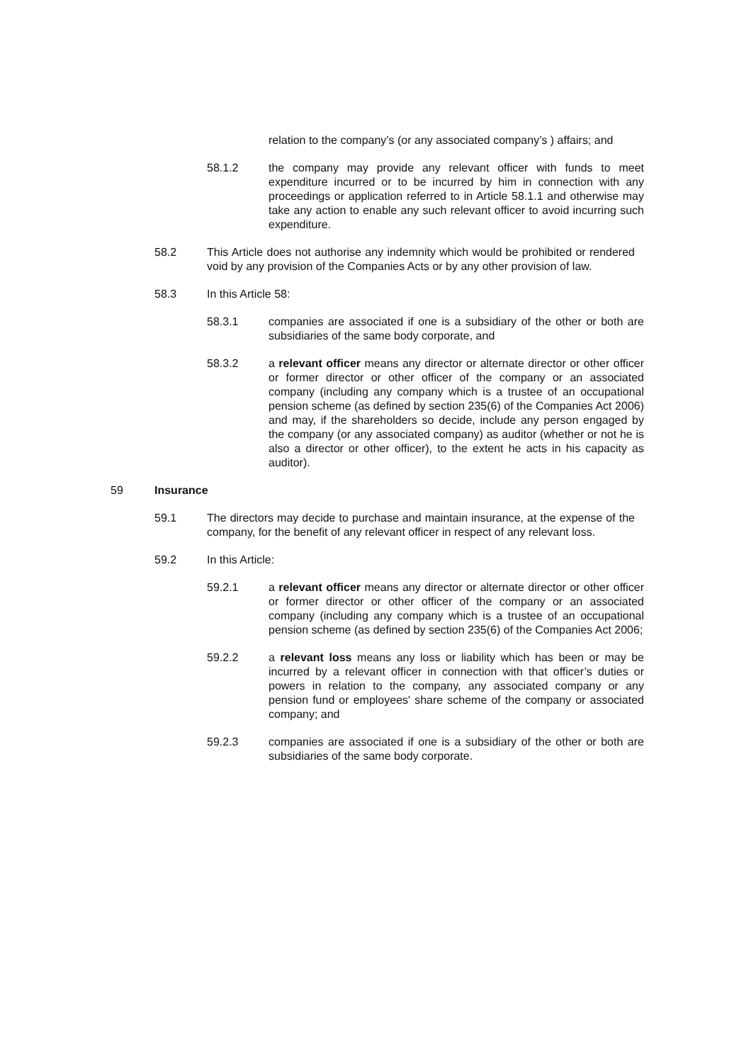relation to the company’s (or any associated company’s ) affairs; and
58.1.2 the company may provide any relevant officer with funds to meet expenditure incurred or to be incurred by him in connection with any proceedings or application referred to in Article 58.1.1 and otherwise may take any action to enable any such relevant officer to avoid incurring such expenditure.
58.2 This Article does not authorise any indemnity which would be prohibited or rendered void by any provision of the Companies Acts or by any other provision of law.
58.3 In this Article 58:
58.3.1 companies are associated if one is a subsidiary of the other or both are subsidiaries of the same body corporate, and
58.3.2 a relevant officer means any director or alternate director or other officer or former director or other officer of the company or an associated company (including any company which is a trustee of an occupational pension scheme (as defined by section 235(6) of the Companies Act 2006) and may, if the shareholders so decide, include any person engaged by the company (or any associated company) as auditor (whether or not he is also a director or other officer), to the extent he acts in his capacity as auditor).
59 Insurance
59.1 The directors may decide to purchase and maintain insurance, at the expense of the company, for the benefit of any relevant officer in respect of any relevant loss.
59.2 In this Article:
59.2.1 a relevant officer means any director or alternate director or other officer or former director or other officer of the company or an associated company (including any company which is a trustee of an occupational pension scheme (as defined by section 235(6) of the Companies Act 2006;
59.2.2 a relevant loss means any loss or liability which has been or may be incurred by a relevant officer in connection with that officer’s duties or powers in relation to the company, any associated company or any pension fund or employees' share scheme of the company or associated company; and
59.2.3 companies are associated if one is a subsidiary of the other or both are subsidiaries of the same body corporate.